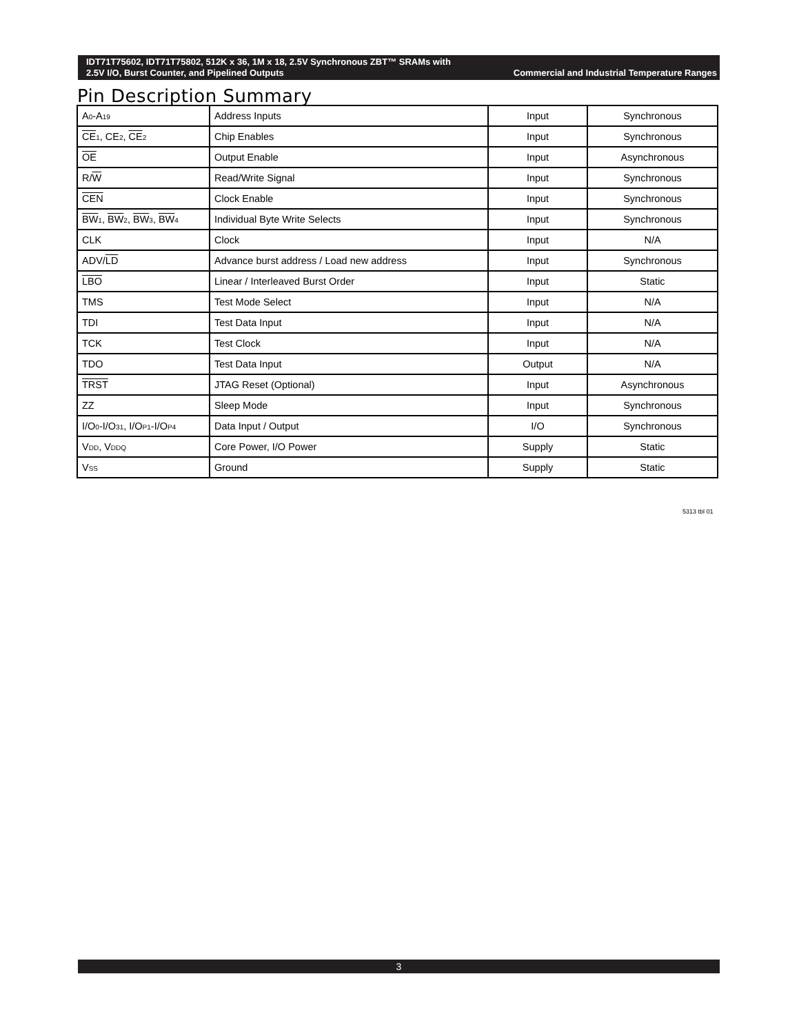IDT71T75602, IDT71T75802, 512K x 36, 1M x 18, 2.5V Synchronous ZBT™ SRAMs with
2.5V I/O, Burst Counter, and Pipelined Outputs Commercial and Industrial Temperature Ranges
Pin Description Summary
| A<sub>0</sub>-A<sub>19</sub> | Address Inputs | Input | Synchronous |
| CE<sub>1</sub>, CE<sub>2</sub>, CE<sub>2</sub> | Chip Enables | Input | Synchronous |
| OE | Output Enable | Input | Asynchronous |
| R/ W | Read/Write Signal | Input | Synchronous |
| CEN | Clock Enable | Input | Synchronous |
| BW<sub>1</sub>, BW<sub>2</sub>, BW<sub>3</sub>, BW<sub>4</sub> | Individual Byte Write Selects | Input | Synchronous |
| CLK | Clock | Input | N/A |
| ADV/ LD | Advance burst address / Load new address | Input | Synchronous |
| LBO | Linear / Interleaved Burst Order | Input | Static |
| TMS | Test Mode Select | Input | N/A |
| TDI | Test Data Input | Input | N/A |
| TCK | Test Clock | Input | N/A |
| TDO | Test Data Input | Output | N/A |
| TRST | JTAG Reset (Optional) | Input | Asynchronous |
| ZZ | Sleep Mode | Input | Synchronous |
| I/O<sub>0</sub>-I/O<sub>31</sub>, I/O<sub>P1</sub>-I/O<sub>P4</sub> | Data Input / Output | I/O | Synchronous |
| V<sub>DD</sub>, V<sub>DDQ</sub> | Core Power, I/O Power | Supply | Static |
| V<sub>SS</sub> | Ground | Supply | Static |
5313 tbl 01
3